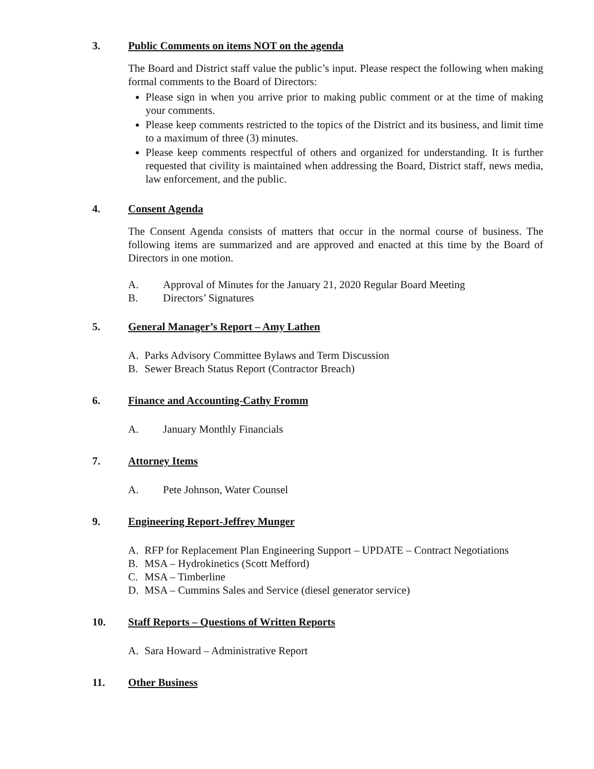3. Public Comments on items NOT on the agenda
The Board and District staff value the public’s input. Please respect the following when making formal comments to the Board of Directors:
Please sign in when you arrive prior to making public comment or at the time of making your comments.
Please keep comments restricted to the topics of the District and its business, and limit time to a maximum of three (3) minutes.
Please keep comments respectful of others and organized for understanding. It is further requested that civility is maintained when addressing the Board, District staff, news media, law enforcement, and the public.
4. Consent Agenda
The Consent Agenda consists of matters that occur in the normal course of business. The following items are summarized and are approved and enacted at this time by the Board of Directors in one motion.
A. Approval of Minutes for the January 21, 2020 Regular Board Meeting
B. Directors’ Signatures
5. General Manager’s Report – Amy Lathen
A. Parks Advisory Committee Bylaws and Term Discussion
B. Sewer Breach Status Report (Contractor Breach)
6. Finance and Accounting-Cathy Fromm
A. January Monthly Financials
7. Attorney Items
A. Pete Johnson, Water Counsel
9. Engineering Report-Jeffrey Munger
A. RFP for Replacement Plan Engineering Support – UPDATE – Contract Negotiations
B. MSA – Hydrokinetics (Scott Mefford)
C. MSA – Timberline
D. MSA – Cummins Sales and Service (diesel generator service)
10. Staff Reports – Questions of Written Reports
A. Sara Howard – Administrative Report
11. Other Business